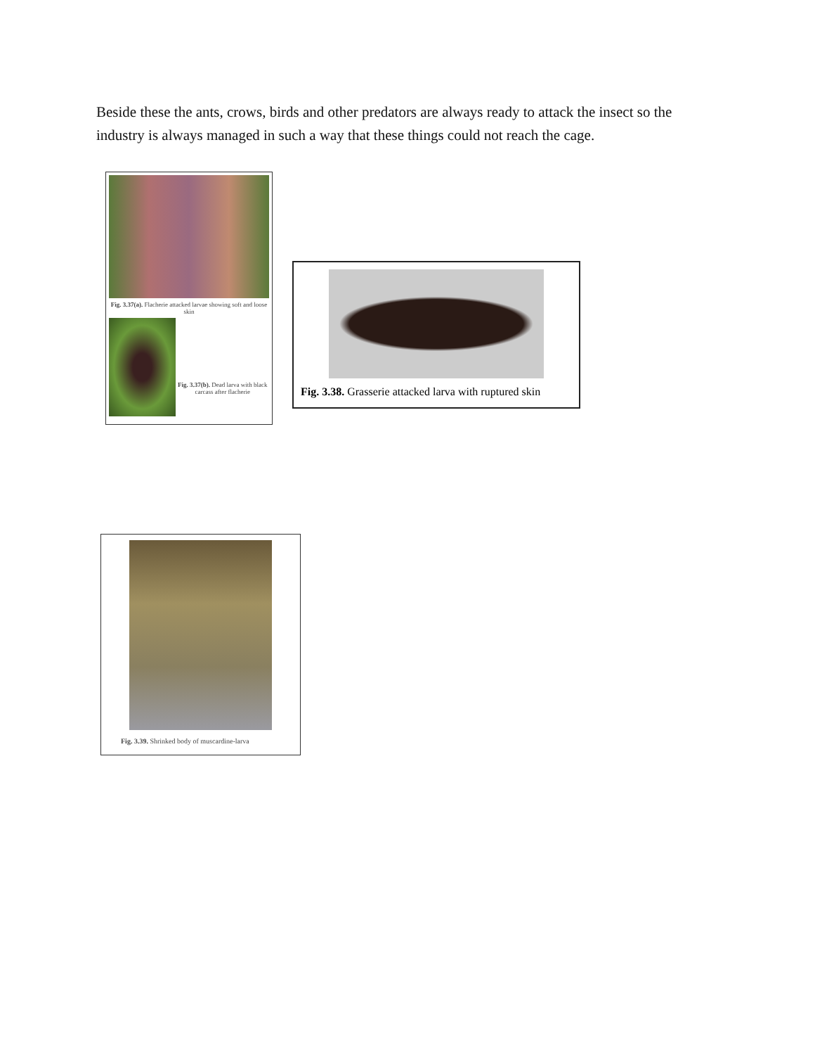Beside these the ants, crows, birds and other predators are always ready to attack the insect so the industry is always managed in such a way that these things could not reach the cage.
Fig. 3.37(a). Flacherie attacked larvae showing soft and loose skin
Fig. 3.37(b). Dead larva with black carcass after flacherie
Fig. 3.38. Grasserie attacked larva with ruptured skin
Fig. 3.39. Shrinked body of muscardine-larva